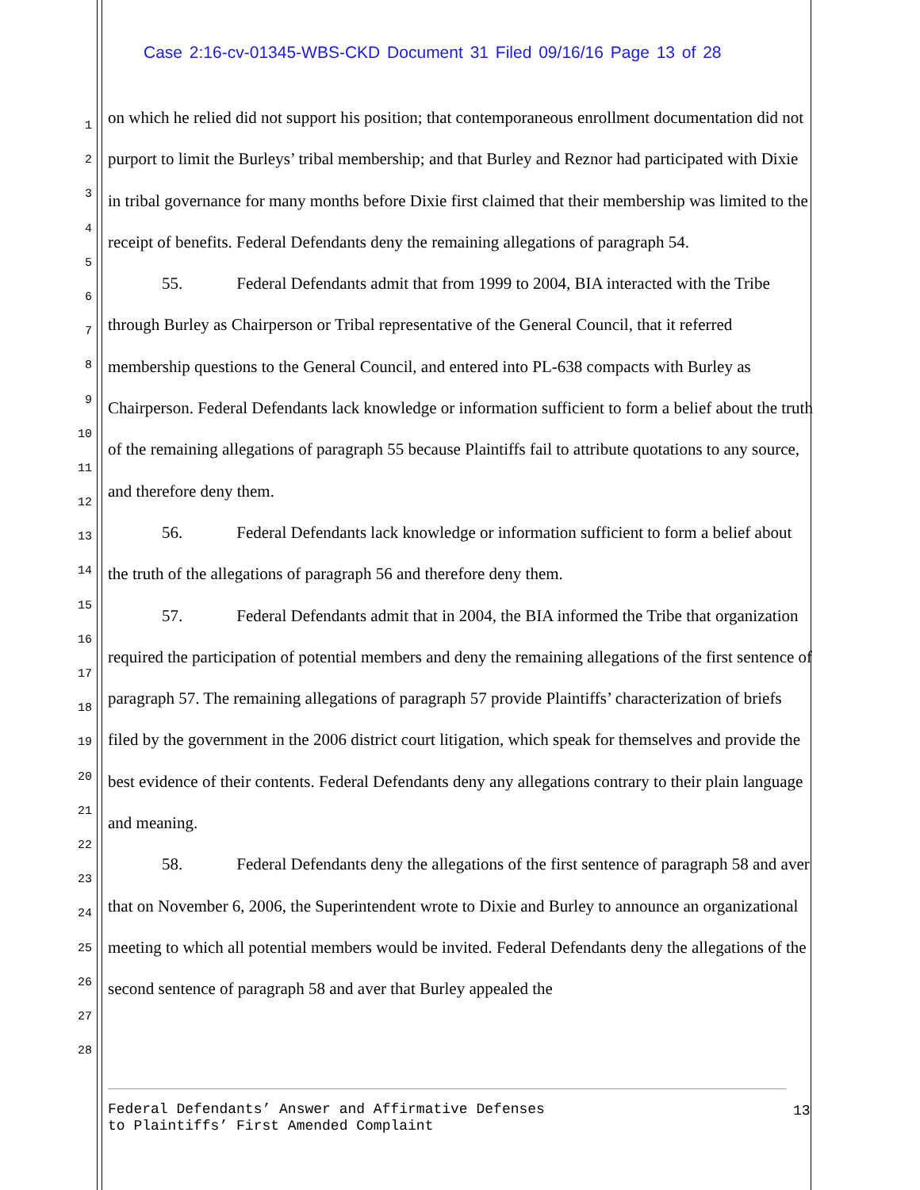Case 2:16-cv-01345-WBS-CKD Document 31 Filed 09/16/16 Page 13 of 28
1
2
3
4
5
6
7
8
9
10
11
12
13
14
15
16
17
18
19
20
21
22
23
24
25
26
27
28
on which he relied did not support his position; that contemporaneous enrollment documentation did not purport to limit the Burleys’ tribal membership; and that Burley and Reznor had participated with Dixie in tribal governance for many months before Dixie first claimed that their membership was limited to the receipt of benefits. Federal Defendants deny the remaining allegations of paragraph 54.
55. Federal Defendants admit that from 1999 to 2004, BIA interacted with the Tribe through Burley as Chairperson or Tribal representative of the General Council, that it referred membership questions to the General Council, and entered into PL-638 compacts with Burley as Chairperson. Federal Defendants lack knowledge or information sufficient to form a belief about the truth of the remaining allegations of paragraph 55 because Plaintiffs fail to attribute quotations to any source, and therefore deny them.
56. Federal Defendants lack knowledge or information sufficient to form a belief about the truth of the allegations of paragraph 56 and therefore deny them.
57. Federal Defendants admit that in 2004, the BIA informed the Tribe that organization required the participation of potential members and deny the remaining allegations of the first sentence of paragraph 57. The remaining allegations of paragraph 57 provide Plaintiffs’ characterization of briefs filed by the government in the 2006 district court litigation, which speak for themselves and provide the best evidence of their contents. Federal Defendants deny any allegations contrary to their plain language and meaning.
58. Federal Defendants deny the allegations of the first sentence of paragraph 58 and aver that on November 6, 2006, the Superintendent wrote to Dixie and Burley to announce an organizational meeting to which all potential members would be invited. Federal Defendants deny the allegations of the second sentence of paragraph 58 and aver that Burley appealed the
Federal Defendants’ Answer and Affirmative Defenses
to Plaintiffs’ First Amended Complaint
13